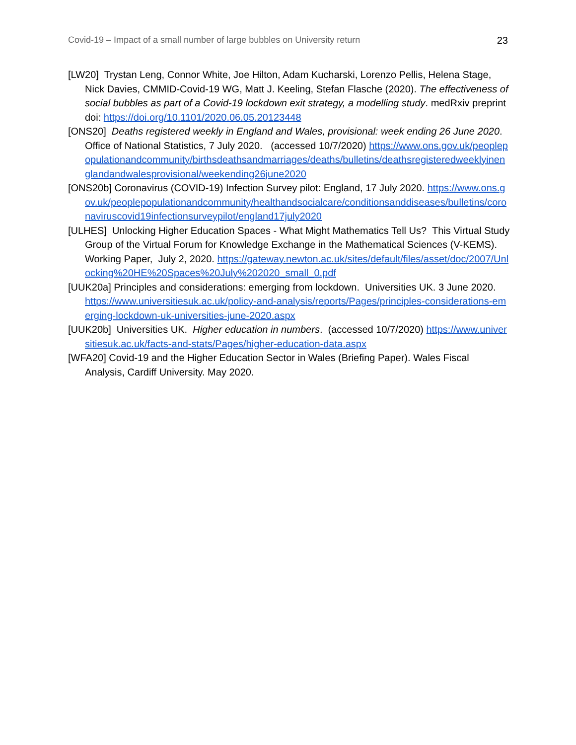Covid-19 – Impact of a small number of large bubbles on University return 23
[LW20] Trystan Leng, Connor White, Joe Hilton, Adam Kucharski, Lorenzo Pellis, Helena Stage, Nick Davies, CMMID-Covid-19 WG, Matt J. Keeling, Stefan Flasche (2020). The effectiveness of social bubbles as part of a Covid-19 lockdown exit strategy, a modelling study. medRxiv preprint doi: https://doi.org/10.1101/2020.06.05.20123448
[ONS20] Deaths registered weekly in England and Wales, provisional: week ending 26 June 2020. Office of National Statistics, 7 July 2020. (accessed 10/7/2020) https://www.ons.gov.uk/peoplepopulationandcommunity/birthsdeathsandmarriages/deaths/bulletins/deathsregisteredweeklyinenglandandwalesprovisional/weekending26june2020
[ONS20b] Coronavirus (COVID-19) Infection Survey pilot: England, 17 July 2020. https://www.ons.gov.uk/peoplepopulationandcommunity/healthandsocialcare/conditionsanddiseases/bulletins/coronaviruscovid19infectionsurveypilot/england17july2020
[ULHES] Unlocking Higher Education Spaces - What Might Mathematics Tell Us? This Virtual Study Group of the Virtual Forum for Knowledge Exchange in the Mathematical Sciences (V-KEMS). Working Paper, July 2, 2020. https://gateway.newton.ac.uk/sites/default/files/asset/doc/2007/Unlocking%20HE%20Spaces%20July%202020_small_0.pdf
[UUK20a] Principles and considerations: emerging from lockdown. Universities UK. 3 June 2020.
https://www.universitiesuk.ac.uk/policy-and-analysis/reports/Pages/principles-considerations-emerging-lockdown-uk-universities-june-2020.aspx
[UUK20b] Universities UK. Higher education in numbers. (accessed 10/7/2020) https://www.universitiesuk.ac.uk/facts-and-stats/Pages/higher-education-data.aspx
[WFA20] Covid-19 and the Higher Education Sector in Wales (Briefing Paper). Wales Fiscal Analysis, Cardiff University. May 2020.